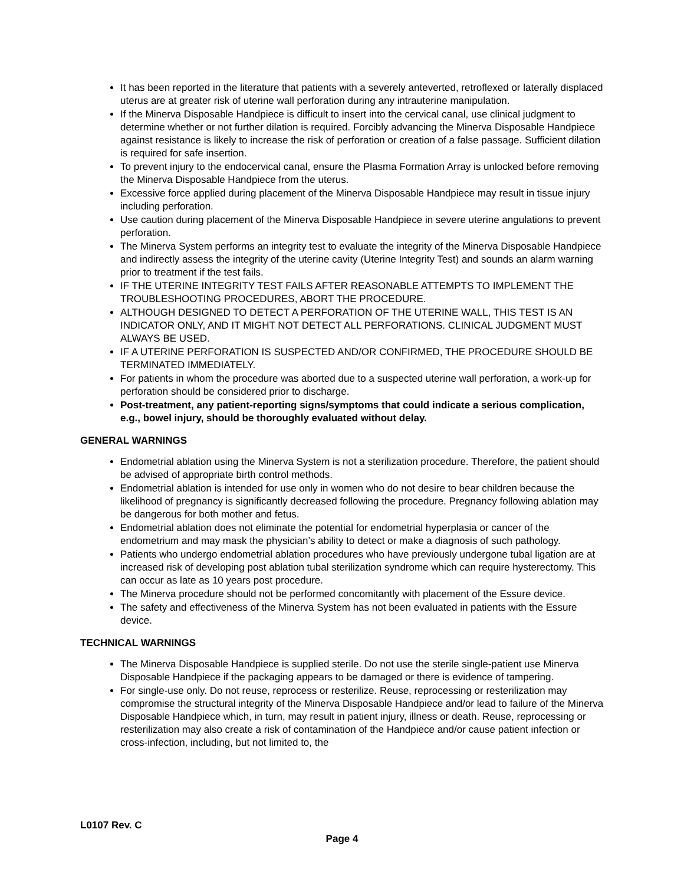It has been reported in the literature that patients with a severely anteverted, retroflexed or laterally displaced uterus are at greater risk of uterine wall perforation during any intrauterine manipulation.
If the Minerva Disposable Handpiece is difficult to insert into the cervical canal, use clinical judgment to determine whether or not further dilation is required. Forcibly advancing the Minerva Disposable Handpiece against resistance is likely to increase the risk of perforation or creation of a false passage. Sufficient dilation is required for safe insertion.
To prevent injury to the endocervical canal, ensure the Plasma Formation Array is unlocked before removing the Minerva Disposable Handpiece from the uterus.
Excessive force applied during placement of the Minerva Disposable Handpiece may result in tissue injury including perforation.
Use caution during placement of the Minerva Disposable Handpiece in severe uterine angulations to prevent perforation.
The Minerva System performs an integrity test to evaluate the integrity of the Minerva Disposable Handpiece and indirectly assess the integrity of the uterine cavity (Uterine Integrity Test) and sounds an alarm warning prior to treatment if the test fails.
IF THE UTERINE INTEGRITY TEST FAILS AFTER REASONABLE ATTEMPTS TO IMPLEMENT THE TROUBLESHOOTING PROCEDURES, ABORT THE PROCEDURE.
ALTHOUGH DESIGNED TO DETECT A PERFORATION OF THE UTERINE WALL, THIS TEST IS AN INDICATOR ONLY, AND IT MIGHT NOT DETECT ALL PERFORATIONS. CLINICAL JUDGMENT MUST ALWAYS BE USED.
IF A UTERINE PERFORATION IS SUSPECTED AND/OR CONFIRMED, THE PROCEDURE SHOULD BE TERMINATED IMMEDIATELY.
For patients in whom the procedure was aborted due to a suspected uterine wall perforation, a work-up for perforation should be considered prior to discharge.
Post-treatment, any patient-reporting signs/symptoms that could indicate a serious complication, e.g., bowel injury, should be thoroughly evaluated without delay.
GENERAL WARNINGS
Endometrial ablation using the Minerva System is not a sterilization procedure. Therefore, the patient should be advised of appropriate birth control methods.
Endometrial ablation is intended for use only in women who do not desire to bear children because the likelihood of pregnancy is significantly decreased following the procedure. Pregnancy following ablation may be dangerous for both mother and fetus.
Endometrial ablation does not eliminate the potential for endometrial hyperplasia or cancer of the endometrium and may mask the physician’s ability to detect or make a diagnosis of such pathology.
Patients who undergo endometrial ablation procedures who have previously undergone tubal ligation are at increased risk of developing post ablation tubal sterilization syndrome which can require hysterectomy. This can occur as late as 10 years post procedure.
The Minerva procedure should not be performed concomitantly with placement of the Essure device.
The safety and effectiveness of the Minerva System has not been evaluated in patients with the Essure device.
TECHNICAL WARNINGS
The Minerva Disposable Handpiece is supplied sterile. Do not use the sterile single-patient use Minerva Disposable Handpiece if the packaging appears to be damaged or there is evidence of tampering.
For single-use only. Do not reuse, reprocess or resterilize. Reuse, reprocessing or resterilization may compromise the structural integrity of the Minerva Disposable Handpiece and/or lead to failure of the Minerva Disposable Handpiece which, in turn, may result in patient injury, illness or death. Reuse, reprocessing or resterilization may also create a risk of contamination of the Handpiece and/or cause patient infection or cross-infection, including, but not limited to, the
L0107 Rev. C
Page 4